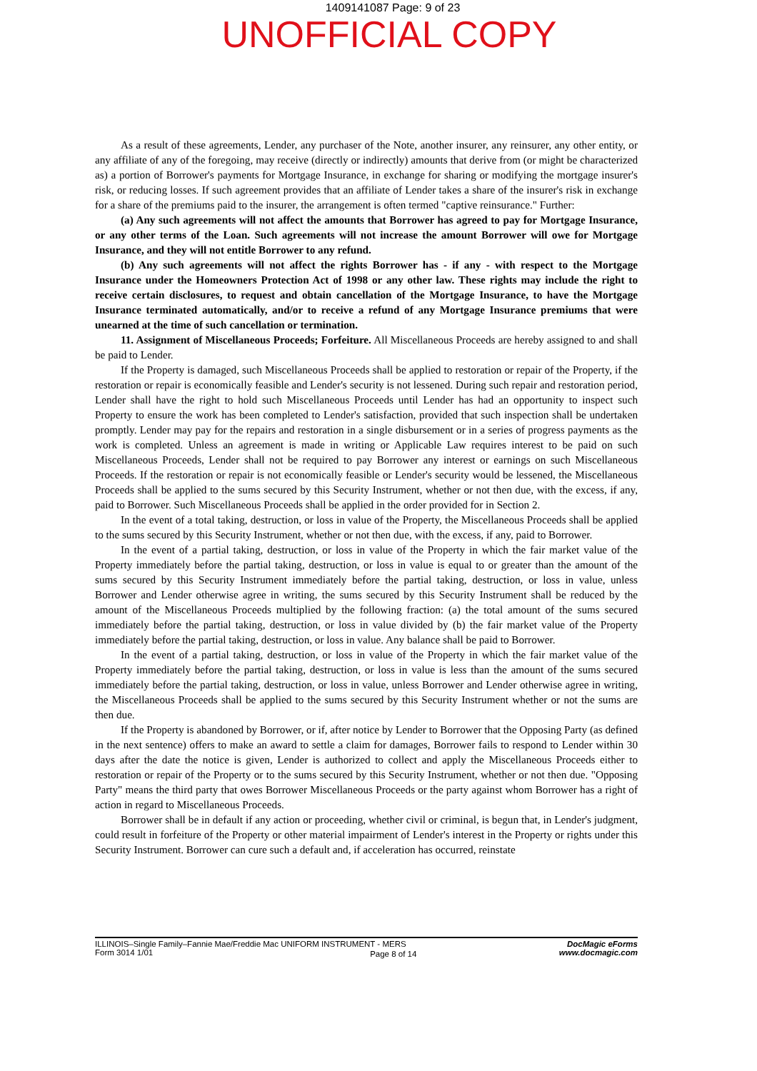1409141087 Page: 9 of 23
UNOFFICIAL COPY
As a result of these agreements, Lender, any purchaser of the Note, another insurer, any reinsurer, any other entity, or any affiliate of any of the foregoing, may receive (directly or indirectly) amounts that derive from (or might be characterized as) a portion of Borrower's payments for Mortgage Insurance, in exchange for sharing or modifying the mortgage insurer's risk, or reducing losses. If such agreement provides that an affiliate of Lender takes a share of the insurer's risk in exchange for a share of the premiums paid to the insurer, the arrangement is often termed "captive reinsurance." Further:
(a) Any such agreements will not affect the amounts that Borrower has agreed to pay for Mortgage Insurance, or any other terms of the Loan. Such agreements will not increase the amount Borrower will owe for Mortgage Insurance, and they will not entitle Borrower to any refund.
(b) Any such agreements will not affect the rights Borrower has - if any - with respect to the Mortgage Insurance under the Homeowners Protection Act of 1998 or any other law. These rights may include the right to receive certain disclosures, to request and obtain cancellation of the Mortgage Insurance, to have the Mortgage Insurance terminated automatically, and/or to receive a refund of any Mortgage Insurance premiums that were unearned at the time of such cancellation or termination.
11. Assignment of Miscellaneous Proceeds; Forfeiture. All Miscellaneous Proceeds are hereby assigned to and shall be paid to Lender.
If the Property is damaged, such Miscellaneous Proceeds shall be applied to restoration or repair of the Property, if the restoration or repair is economically feasible and Lender's security is not lessened. During such repair and restoration period, Lender shall have the right to hold such Miscellaneous Proceeds until Lender has had an opportunity to inspect such Property to ensure the work has been completed to Lender's satisfaction, provided that such inspection shall be undertaken promptly. Lender may pay for the repairs and restoration in a single disbursement or in a series of progress payments as the work is completed. Unless an agreement is made in writing or Applicable Law requires interest to be paid on such Miscellaneous Proceeds, Lender shall not be required to pay Borrower any interest or earnings on such Miscellaneous Proceeds. If the restoration or repair is not economically feasible or Lender's security would be lessened, the Miscellaneous Proceeds shall be applied to the sums secured by this Security Instrument, whether or not then due, with the excess, if any, paid to Borrower. Such Miscellaneous Proceeds shall be applied in the order provided for in Section 2.
In the event of a total taking, destruction, or loss in value of the Property, the Miscellaneous Proceeds shall be applied to the sums secured by this Security Instrument, whether or not then due, with the excess, if any, paid to Borrower.
In the event of a partial taking, destruction, or loss in value of the Property in which the fair market value of the Property immediately before the partial taking, destruction, or loss in value is equal to or greater than the amount of the sums secured by this Security Instrument immediately before the partial taking, destruction, or loss in value, unless Borrower and Lender otherwise agree in writing, the sums secured by this Security Instrument shall be reduced by the amount of the Miscellaneous Proceeds multiplied by the following fraction: (a) the total amount of the sums secured immediately before the partial taking, destruction, or loss in value divided by (b) the fair market value of the Property immediately before the partial taking, destruction, or loss in value. Any balance shall be paid to Borrower.
In the event of a partial taking, destruction, or loss in value of the Property in which the fair market value of the Property immediately before the partial taking, destruction, or loss in value is less than the amount of the sums secured immediately before the partial taking, destruction, or loss in value, unless Borrower and Lender otherwise agree in writing, the Miscellaneous Proceeds shall be applied to the sums secured by this Security Instrument whether or not the sums are then due.
If the Property is abandoned by Borrower, or if, after notice by Lender to Borrower that the Opposing Party (as defined in the next sentence) offers to make an award to settle a claim for damages, Borrower fails to respond to Lender within 30 days after the date the notice is given, Lender is authorized to collect and apply the Miscellaneous Proceeds either to restoration or repair of the Property or to the sums secured by this Security Instrument, whether or not then due. "Opposing Party" means the third party that owes Borrower Miscellaneous Proceeds or the party against whom Borrower has a right of action in regard to Miscellaneous Proceeds.
Borrower shall be in default if any action or proceeding, whether civil or criminal, is begun that, in Lender's judgment, could result in forfeiture of the Property or other material impairment of Lender's interest in the Property or rights under this Security Instrument. Borrower can cure such a default and, if acceleration has occurred, reinstate
ILLINOIS–Single Family–Fannie Mae/Freddie Mac UNIFORM INSTRUMENT - MERS
Form 3014 1/01
Page 8 of 14
DocMagic eForms
www.docmagic.com